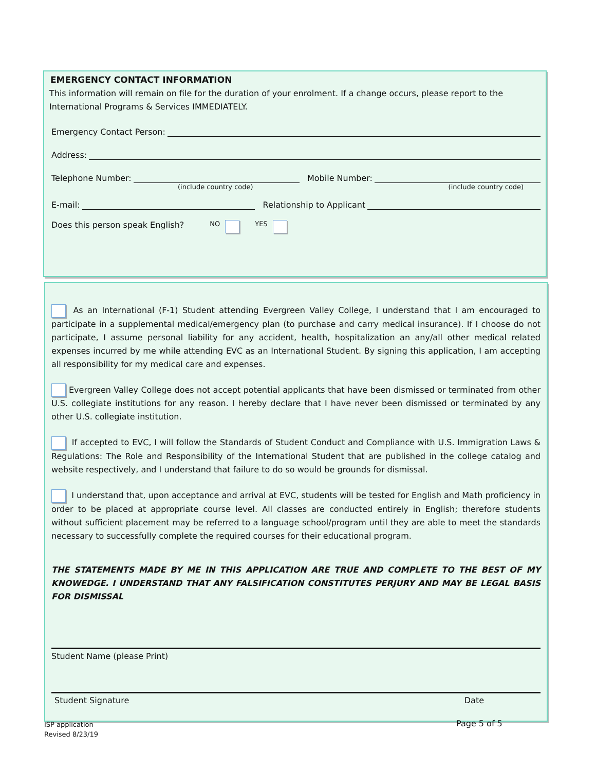EMERGENCY CONTACT INFORMATION
This information will remain on file for the duration of your enrolment. If a change occurs, please report to the International Programs & Services IMMEDIATELY.
Emergency Contact Person:
Address:
Telephone Number: Mobile Number:
(include country code) (include country code)
E-mail: Relationship to Applicant
Does this person speak English? NO YES
As an International (F-1) Student attending Evergreen Valley College, I understand that I am encouraged to participate in a supplemental medical/emergency plan (to purchase and carry medical insurance). If I choose do not participate, I assume personal liability for any accident, health, hospitalization an any/all other medical related expenses incurred by me while attending EVC as an International Student. By signing this application, I am accepting all responsibility for my medical care and expenses.
Evergreen Valley College does not accept potential applicants that have been dismissed or terminated from other U.S. collegiate institutions for any reason. I hereby declare that I have never been dismissed or terminated by any other U.S. collegiate institution.
If accepted to EVC, I will follow the Standards of Student Conduct and Compliance with U.S. Immigration Laws & Regulations: The Role and Responsibility of the International Student that are published in the college catalog and website respectively, and I understand that failure to do so would be grounds for dismissal.
I understand that, upon acceptance and arrival at EVC, students will be tested for English and Math proficiency in order to be placed at appropriate course level. All classes are conducted entirely in English; therefore students without sufficient placement may be referred to a language school/program until they are able to meet the standards necessary to successfully complete the required courses for their educational program.
THE STATEMENTS MADE BY ME IN THIS APPLICATION ARE TRUE AND COMPLETE TO THE BEST OF MY KNOWEDGE. I UNDERSTAND THAT ANY FALSIFICATION CONSTITUTES PERJURY AND MAY BE LEGAL BASIS FOR DISMISSAL
Student Name (please Print)
Student Signature Date
ISP application
Revised 8/23/19
Page 5 of 5